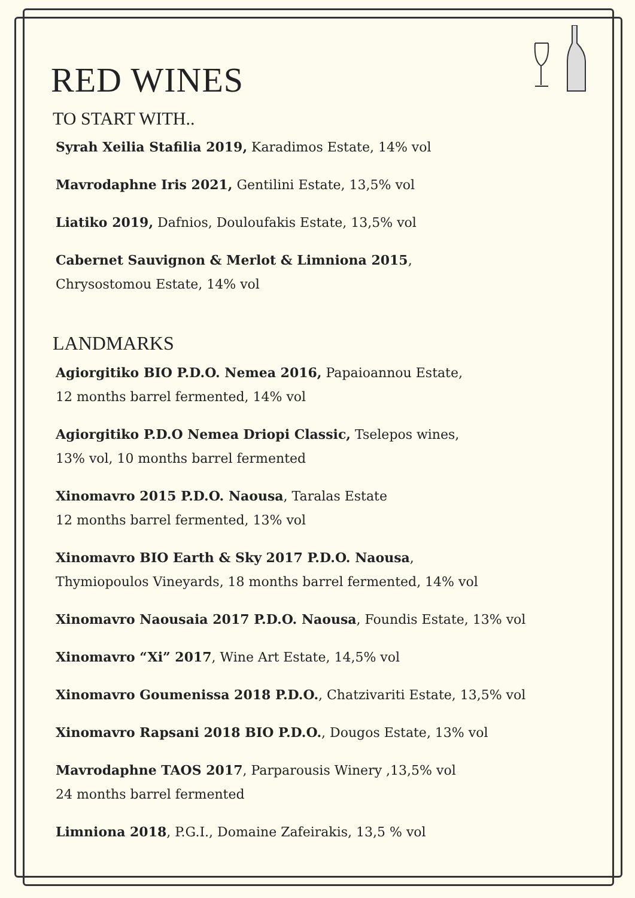RED WINES
TO START WITH..
Syrah Xeilia Stafilia 2019, Karadimos Estate, 14% vol
Mavrodaphne Iris 2021, Gentilini Estate, 13,5% vol
Liatiko 2019, Dafnios, Douloufakis Estate, 13,5% vol
Cabernet Sauvignon & Merlot & Limniona 2015,
Chrysostomou Estate, 14% vol
LANDMARKS
Agiorgitiko BIO P.D.O. Nemea 2016, Papaioannou Estate,
12 months barrel fermented, 14% vol
Agiorgitiko P.D.O Nemea Driopi Classic, Tselepos wines,
13% vol, 10 months barrel fermented
Xinomavro 2015 P.D.O. Naousa, Taralas Estate
12 months barrel fermented, 13% vol
Xinomavro BIO Earth & Sky 2017 P.D.O. Naousa,
Thymiopoulos Vineyards, 18 months barrel fermented, 14% vol
Xinomavro Naousaia 2017 P.D.O. Naousa, Foundis Estate, 13% vol
Xinomavro “Xi” 2017, Wine Art Estate, 14,5% vol
Xinomavro Goumenissa 2018 P.D.O., Chatzivariti Estate, 13,5% vol
Xinomavro Rapsani 2018 BIO P.D.O., Dougos Estate, 13% vol
Mavrodaphne TAOS 2017, Parparousis Winery ,13,5% vol
24 months barrel fermented
Limniona 2018, P.G.I., Domaine Zafeirakis, 13,5 % vol